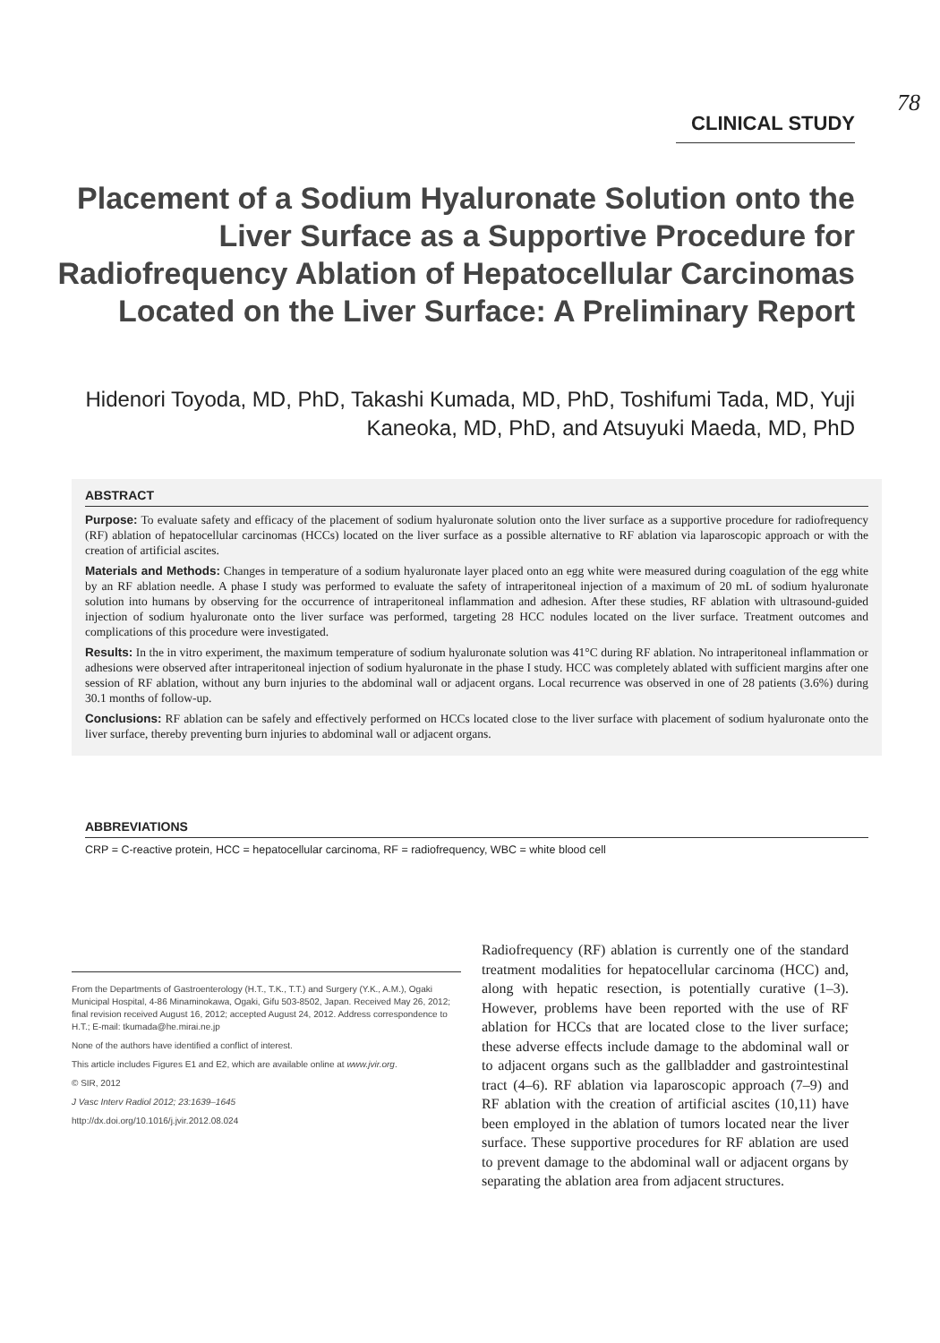78
CLINICAL STUDY
Placement of a Sodium Hyaluronate Solution onto the Liver Surface as a Supportive Procedure for Radiofrequency Ablation of Hepatocellular Carcinomas Located on the Liver Surface: A Preliminary Report
Hidenori Toyoda, MD, PhD, Takashi Kumada, MD, PhD, Toshifumi Tada, MD, Yuji Kaneoka, MD, PhD, and Atsuyuki Maeda, MD, PhD
ABSTRACT
Purpose: To evaluate safety and efficacy of the placement of sodium hyaluronate solution onto the liver surface as a supportive procedure for radiofrequency (RF) ablation of hepatocellular carcinomas (HCCs) located on the liver surface as a possible alternative to RF ablation via laparoscopic approach or with the creation of artificial ascites.
Materials and Methods: Changes in temperature of a sodium hyaluronate layer placed onto an egg white were measured during coagulation of the egg white by an RF ablation needle. A phase I study was performed to evaluate the safety of intraperitoneal injection of a maximum of 20 mL of sodium hyaluronate solution into humans by observing for the occurrence of intraperitoneal inflammation and adhesion. After these studies, RF ablation with ultrasound-guided injection of sodium hyaluronate onto the liver surface was performed, targeting 28 HCC nodules located on the liver surface. Treatment outcomes and complications of this procedure were investigated.
Results: In the in vitro experiment, the maximum temperature of sodium hyaluronate solution was 41°C during RF ablation. No intraperitoneal inflammation or adhesions were observed after intraperitoneal injection of sodium hyaluronate in the phase I study. HCC was completely ablated with sufficient margins after one session of RF ablation, without any burn injuries to the abdominal wall or adjacent organs. Local recurrence was observed in one of 28 patients (3.6%) during 30.1 months of follow-up.
Conclusions: RF ablation can be safely and effectively performed on HCCs located close to the liver surface with placement of sodium hyaluronate onto the liver surface, thereby preventing burn injuries to abdominal wall or adjacent organs.
ABBREVIATIONS
CRP = C-reactive protein, HCC = hepatocellular carcinoma, RF = radiofrequency, WBC = white blood cell
From the Departments of Gastroenterology (H.T., T.K., T.T.) and Surgery (Y.K., A.M.), Ogaki Municipal Hospital, 4-86 Minaminokawa, Ogaki, Gifu 503-8502, Japan. Received May 26, 2012; final revision received August 16, 2012; accepted August 24, 2012. Address correspondence to H.T.; E-mail: tkumada@he.mirai.ne.jp
None of the authors have identified a conflict of interest.
This article includes Figures E1 and E2, which are available online at www.jvir.org.
© SIR, 2012
J Vasc Interv Radiol 2012; 23:1639–1645
http://dx.doi.org/10.1016/j.jvir.2012.08.024
Radiofrequency (RF) ablation is currently one of the standard treatment modalities for hepatocellular carcinoma (HCC) and, along with hepatic resection, is potentially curative (1–3). However, problems have been reported with the use of RF ablation for HCCs that are located close to the liver surface; these adverse effects include damage to the abdominal wall or to adjacent organs such as the gallbladder and gastrointestinal tract (4–6). RF ablation via laparoscopic approach (7–9) and RF ablation with the creation of artificial ascites (10,11) have been employed in the ablation of tumors located near the liver surface. These supportive procedures for RF ablation are used to prevent damage to the abdominal wall or adjacent organs by separating the ablation area from adjacent structures.